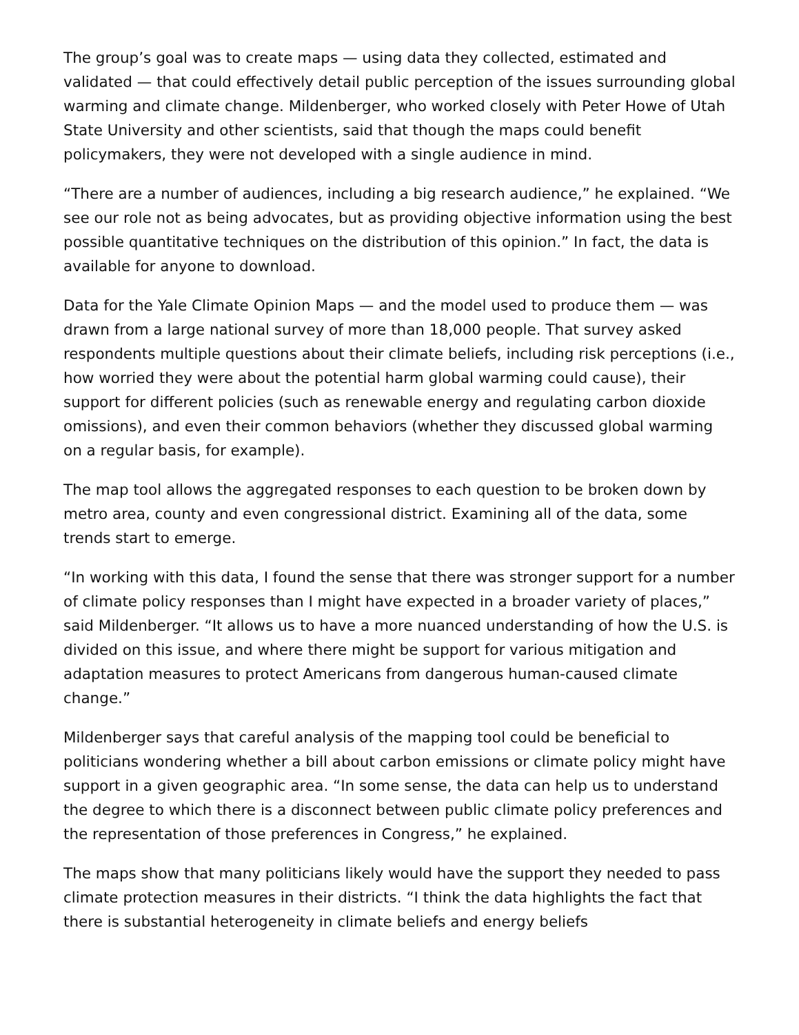The group’s goal was to create maps — using data they collected, estimated and validated — that could effectively detail public perception of the issues surrounding global warming and climate change. Mildenberger, who worked closely with Peter Howe of Utah State University and other scientists, said that though the maps could benefit policymakers, they were not developed with a single audience in mind.
“There are a number of audiences, including a big research audience,” he explained. “We see our role not as being advocates, but as providing objective information using the best possible quantitative techniques on the distribution of this opinion.” In fact, the data is available for anyone to download.
Data for the Yale Climate Opinion Maps — and the model used to produce them — was drawn from a large national survey of more than 18,000 people. That survey asked respondents multiple questions about their climate beliefs, including risk perceptions (i.e., how worried they were about the potential harm global warming could cause), their support for different policies (such as renewable energy and regulating carbon dioxide omissions), and even their common behaviors (whether they discussed global warming on a regular basis, for example).
The map tool allows the aggregated responses to each question to be broken down by metro area, county and even congressional district. Examining all of the data, some trends start to emerge.
“In working with this data, I found the sense that there was stronger support for a number of climate policy responses than I might have expected in a broader variety of places,” said Mildenberger. “It allows us to have a more nuanced understanding of how the U.S. is divided on this issue, and where there might be support for various mitigation and adaptation measures to protect Americans from dangerous human-caused climate change.”
Mildenberger says that careful analysis of the mapping tool could be beneficial to politicians wondering whether a bill about carbon emissions or climate policy might have support in a given geographic area. “In some sense, the data can help us to understand the degree to which there is a disconnect between public climate policy preferences and the representation of those preferences in Congress,” he explained.
The maps show that many politicians likely would have the support they needed to pass climate protection measures in their districts. “I think the data highlights the fact that there is substantial heterogeneity in climate beliefs and energy beliefs